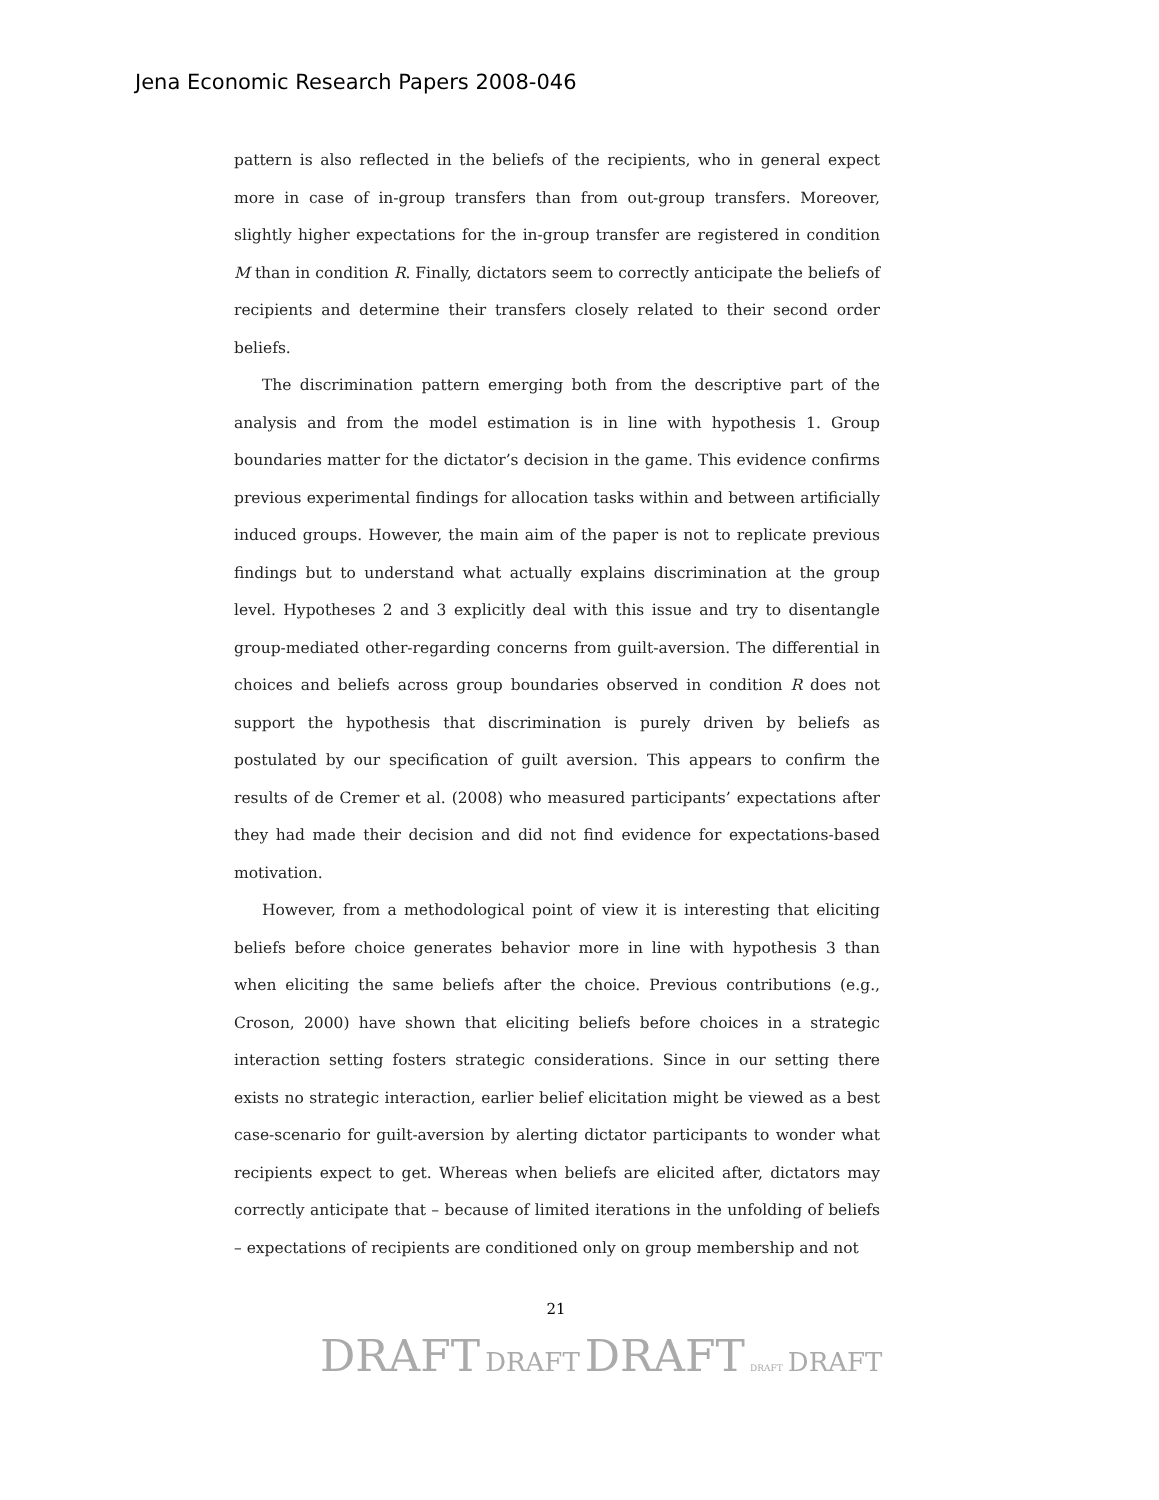Jena Economic Research Papers 2008-046
pattern is also reflected in the beliefs of the recipients, who in general expect more in case of in-group transfers than from out-group transfers. Moreover, slightly higher expectations for the in-group transfer are registered in condition M than in condition R. Finally, dictators seem to correctly anticipate the beliefs of recipients and determine their transfers closely related to their second order beliefs.
The discrimination pattern emerging both from the descriptive part of the analysis and from the model estimation is in line with hypothesis 1. Group boundaries matter for the dictator’s decision in the game. This evidence confirms previous experimental findings for allocation tasks within and between artificially induced groups. However, the main aim of the paper is not to replicate previous findings but to understand what actually explains discrimination at the group level. Hypotheses 2 and 3 explicitly deal with this issue and try to disentangle group-mediated other-regarding concerns from guilt-aversion. The differential in choices and beliefs across group boundaries observed in condition R does not support the hypothesis that discrimination is purely driven by beliefs as postulated by our specification of guilt aversion. This appears to confirm the results of de Cremer et al. (2008) who measured participants’ expectations after they had made their decision and did not find evidence for expectations-based motivation.
However, from a methodological point of view it is interesting that eliciting beliefs before choice generates behavior more in line with hypothesis 3 than when eliciting the same beliefs after the choice. Previous contributions (e.g., Croson, 2000) have shown that eliciting beliefs before choices in a strategic interaction setting fosters strategic considerations. Since in our setting there exists no strategic interaction, earlier belief elicitation might be viewed as a best case-scenario for guilt-aversion by alerting dictator participants to wonder what recipients expect to get. Whereas when beliefs are elicited after, dictators may correctly anticipate that – because of limited iterations in the unfolding of beliefs – expectations of recipients are conditioned only on group membership and not
21
DRAFT DRAFT DRAFT DRAFT DRAFT